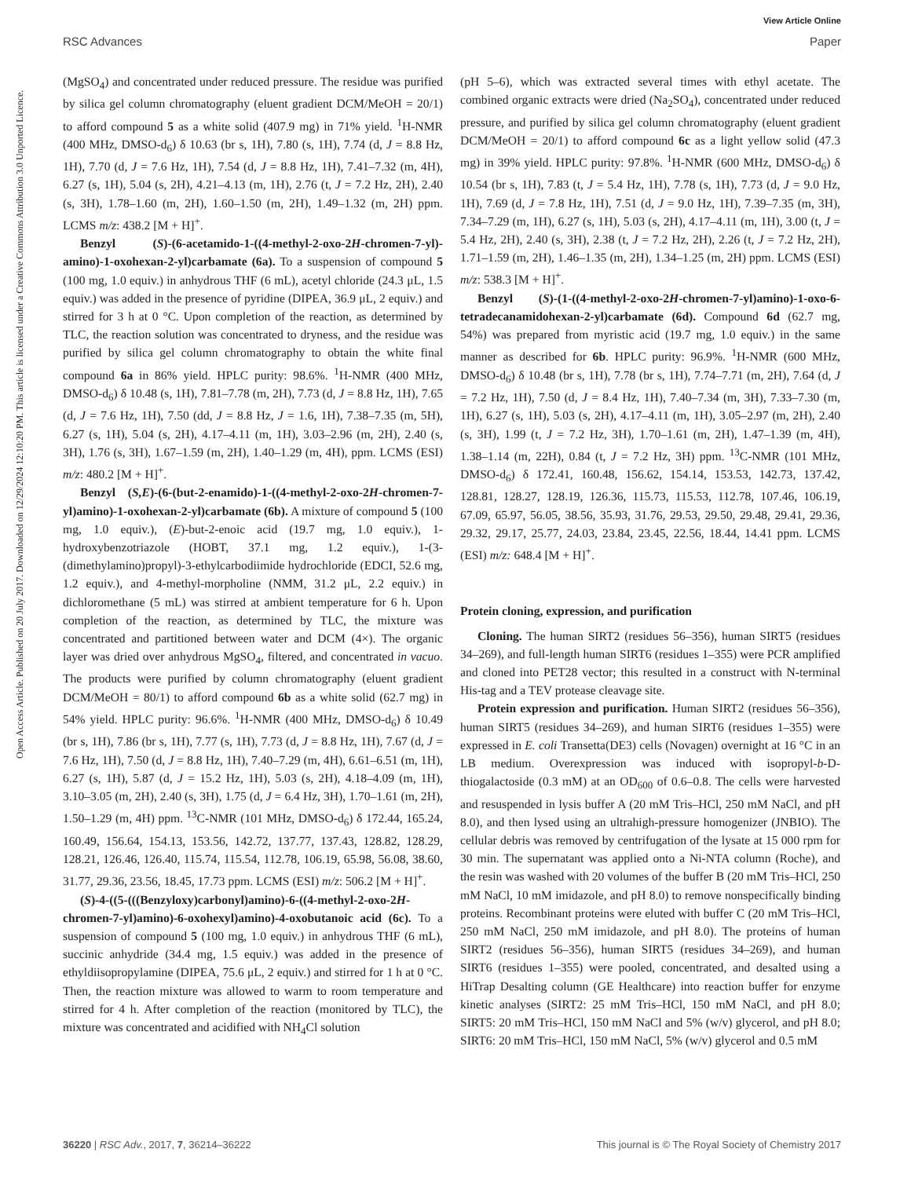View Article Online
RSC Advances Paper
Open Access Article. Published on 20 July 2017. Downloaded on 12/29/2024 12:10:20 PM. This article is licensed under a Creative Commons Attribution 3.0 Unported Licence.
(MgSO<sub>4</sub>) and concentrated under reduced pressure. The residue was purified by silica gel column chromatography (eluent gradient DCM/MeOH = 20/1) to afford compound 5 as a white solid (407.9 mg) in 71% yield. <sup>1</sup>H-NMR (400 MHz, DMSO-d<sub>6</sub>) δ 10.63 (br s, 1H), 7.80 (s, 1H), 7.74 (d, J = 8.8 Hz, 1H), 7.70 (d, J = 7.6 Hz, 1H), 7.54 (d, J = 8.8 Hz, 1H), 7.41–7.32 (m, 4H), 6.27 (s, 1H), 5.04 (s, 2H), 4.21–4.13 (m, 1H), 2.76 (t, J = 7.2 Hz, 2H), 2.40 (s, 3H), 1.78–1.60 (m, 2H), 1.60–1.50 (m, 2H), 1.49–1.32 (m, 2H) ppm. LCMS m/z: 438.2 [M + H]<sup>+</sup>.
Benzyl (S)-(6-acetamido-1-((4-methyl-2-oxo-2H-chromen-7-yl)-amino)-1-oxohexan-2-yl)carbamate (6a). To a suspension of compound 5 (100 mg, 1.0 equiv.) in anhydrous THF (6 mL), acetyl chloride (24.3 μL, 1.5 equiv.) was added in the presence of pyridine (DIPEA, 36.9 μL, 2 equiv.) and stirred for 3 h at 0 °C. Upon completion of the reaction, as determined by TLC, the reaction solution was concentrated to dryness, and the residue was purified by silica gel column chromatography to obtain the white final compound 6a in 86% yield. HPLC purity: 98.6%. <sup>1</sup>H-NMR (400 MHz, DMSO-d<sub>6</sub>) δ 10.48 (s, 1H), 7.81–7.78 (m, 2H), 7.73 (d, J = 8.8 Hz, 1H), 7.65 (d, J = 7.6 Hz, 1H), 7.50 (dd, J = 8.8 Hz, J = 1.6, 1H), 7.38–7.35 (m, 5H), 6.27 (s, 1H), 5.04 (s, 2H), 4.17–4.11 (m, 1H), 3.03–2.96 (m, 2H), 2.40 (s, 3H), 1.76 (s, 3H), 1.67–1.59 (m, 2H), 1.40–1.29 (m, 4H), ppm. LCMS (ESI) m/z: 480.2 [M + H]<sup>+</sup>.
Benzyl (S,E)-(6-(but-2-enamido)-1-((4-methyl-2-oxo-2H-chromen-7-yl)amino)-1-oxohexan-2-yl)carbamate (6b). A mixture of compound 5 (100 mg, 1.0 equiv.), (E)-but-2-enoic acid (19.7 mg, 1.0 equiv.), 1-hydroxybenzotriazole (HOBT, 37.1 mg, 1.2 equiv.), 1-(3-(dimethylamino)propyl)-3-ethylcarbodiimide hydrochloride (EDCI, 52.6 mg, 1.2 equiv.), and 4-methyl-morpholine (NMM, 31.2 μL, 2.2 equiv.) in dichloromethane (5 mL) was stirred at ambient temperature for 6 h. Upon completion of the reaction, as determined by TLC, the mixture was concentrated and partitioned between water and DCM (4×). The organic layer was dried over anhydrous MgSO<sub>4</sub>, filtered, and concentrated in vacuo. The products were purified by column chromatography (eluent gradient DCM/MeOH = 80/1) to afford compound 6b as a white solid (62.7 mg) in 54% yield. HPLC purity: 96.6%. <sup>1</sup>H-NMR (400 MHz, DMSO-d<sub>6</sub>) δ 10.49 (br s, 1H), 7.86 (br s, 1H), 7.77 (s, 1H), 7.73 (d, J = 8.8 Hz, 1H), 7.67 (d, J = 7.6 Hz, 1H), 7.50 (d, J = 8.8 Hz, 1H), 7.40–7.29 (m, 4H), 6.61–6.51 (m, 1H), 6.27 (s, 1H), 5.87 (d, J = 15.2 Hz, 1H), 5.03 (s, 2H), 4.18–4.09 (m, 1H), 3.10–3.05 (m, 2H), 2.40 (s, 3H), 1.75 (d, J = 6.4 Hz, 3H), 1.70–1.61 (m, 2H), 1.50–1.29 (m, 4H) ppm. <sup>13</sup>C-NMR (101 MHz, DMSO-d<sub>6</sub>) δ 172.44, 165.24, 160.49, 156.64, 154.13, 153.56, 142.72, 137.77, 137.43, 128.82, 128.29, 128.21, 126.46, 126.40, 115.74, 115.54, 112.78, 106.19, 65.98, 56.08, 38.60, 31.77, 29.36, 23.56, 18.45, 17.73 ppm. LCMS (ESI) m/z: 506.2 [M + H]<sup>+</sup>.
(S)-4-((5-(((Benzyloxy)carbonyl)amino)-6-((4-methyl-2-oxo-2H-chromen-7-yl)amino)-6-oxohexyl)amino)-4-oxobutanoic acid (6c). To a suspension of compound 5 (100 mg, 1.0 equiv.) in anhydrous THF (6 mL), succinic anhydride (34.4 mg, 1.5 equiv.) was added in the presence of ethyldiisopropylamine (DIPEA, 75.6 μL, 2 equiv.) and stirred for 1 h at 0 °C. Then, the reaction mixture was allowed to warm to room temperature and stirred for 4 h. After completion of the reaction (monitored by TLC), the mixture was concentrated and acidified with NH<sub>4</sub>Cl solution
(pH 5–6), which was extracted several times with ethyl acetate. The combined organic extracts were dried (Na<sub>2</sub>SO<sub>4</sub>), concentrated under reduced pressure, and purified by silica gel column chromatography (eluent gradient DCM/MeOH = 20/1) to afford compound 6c as a light yellow solid (47.3 mg) in 39% yield. HPLC purity: 97.8%. <sup>1</sup>H-NMR (600 MHz, DMSO-d<sub>6</sub>) δ 10.54 (br s, 1H), 7.83 (t, J = 5.4 Hz, 1H), 7.78 (s, 1H), 7.73 (d, J = 9.0 Hz, 1H), 7.69 (d, J = 7.8 Hz, 1H), 7.51 (d, J = 9.0 Hz, 1H), 7.39–7.35 (m, 3H), 7.34–7.29 (m, 1H), 6.27 (s, 1H), 5.03 (s, 2H), 4.17–4.11 (m, 1H), 3.00 (t, J = 5.4 Hz, 2H), 2.40 (s, 3H), 2.38 (t, J = 7.2 Hz, 2H), 2.26 (t, J = 7.2 Hz, 2H), 1.71–1.59 (m, 2H), 1.46–1.35 (m, 2H), 1.34–1.25 (m, 2H) ppm. LCMS (ESI) m/z: 538.3 [M + H]<sup>+</sup>.
Benzyl (S)-(1-((4-methyl-2-oxo-2H-chromen-7-yl)amino)-1-oxo-6-tetradecanamidohexan-2-yl)carbamate (6d). Compound 6d (62.7 mg, 54%) was prepared from myristic acid (19.7 mg, 1.0 equiv.) in the same manner as described for 6b. HPLC purity: 96.9%. <sup>1</sup>H-NMR (600 MHz, DMSO-d<sub>6</sub>) δ 10.48 (br s, 1H), 7.78 (br s, 1H), 7.74–7.71 (m, 2H), 7.64 (d, J = 7.2 Hz, 1H), 7.50 (d, J = 8.4 Hz, 1H), 7.40–7.34 (m, 3H), 7.33–7.30 (m, 1H), 6.27 (s, 1H), 5.03 (s, 2H), 4.17–4.11 (m, 1H), 3.05–2.97 (m, 2H), 2.40 (s, 3H), 1.99 (t, J = 7.2 Hz, 3H), 1.70–1.61 (m, 2H), 1.47–1.39 (m, 4H), 1.38–1.14 (m, 22H), 0.84 (t, J = 7.2 Hz, 3H) ppm. <sup>13</sup>C-NMR (101 MHz, DMSO-d<sub>6</sub>) δ 172.41, 160.48, 156.62, 154.14, 153.53, 142.73, 137.42, 128.81, 128.27, 128.19, 126.36, 115.73, 115.53, 112.78, 107.46, 106.19, 67.09, 65.97, 56.05, 38.56, 35.93, 31.76, 29.53, 29.50, 29.48, 29.41, 29.36, 29.32, 29.17, 25.77, 24.03, 23.84, 23.45, 22.56, 18.44, 14.41 ppm. LCMS (ESI) m/z: 648.4 [M + H]<sup>+</sup>.
Protein cloning, expression, and purification
Cloning. The human SIRT2 (residues 56–356), human SIRT5 (residues 34–269), and full-length human SIRT6 (residues 1–355) were PCR amplified and cloned into PET28 vector; this resulted in a construct with N-terminal His-tag and a TEV protease cleavage site.
Protein expression and purification. Human SIRT2 (residues 56–356), human SIRT5 (residues 34–269), and human SIRT6 (residues 1–355) were expressed in E. coli Transetta(DE3) cells (Novagen) overnight at 16 °C in an LB medium. Overexpression was induced with isopropyl-b-D-thiogalactoside (0.3 mM) at an OD<sub>600</sub> of 0.6–0.8. The cells were harvested and resuspended in lysis buffer A (20 mM Tris–HCl, 250 mM NaCl, and pH 8.0), and then lysed using an ultrahigh-pressure homogenizer (JNBIO). The cellular debris was removed by centrifugation of the lysate at 15 000 rpm for 30 min. The supernatant was applied onto a Ni-NTA column (Roche), and the resin was washed with 20 volumes of the buffer B (20 mM Tris–HCl, 250 mM NaCl, 10 mM imidazole, and pH 8.0) to remove nonspecifically binding proteins. Recombinant proteins were eluted with buffer C (20 mM Tris–HCl, 250 mM NaCl, 250 mM imidazole, and pH 8.0). The proteins of human SIRT2 (residues 56–356), human SIRT5 (residues 34–269), and human SIRT6 (residues 1–355) were pooled, concentrated, and desalted using a HiTrap Desalting column (GE Healthcare) into reaction buffer for enzyme kinetic analyses (SIRT2: 25 mM Tris–HCl, 150 mM NaCl, and pH 8.0; SIRT5: 20 mM Tris–HCl, 150 mM NaCl and 5% (w/v) glycerol, and pH 8.0; SIRT6: 20 mM Tris–HCl, 150 mM NaCl, 5% (w/v) glycerol and 0.5 mM
36220 | RSC Adv., 2017, 7, 36214–36222 This journal is © The Royal Society of Chemistry 2017